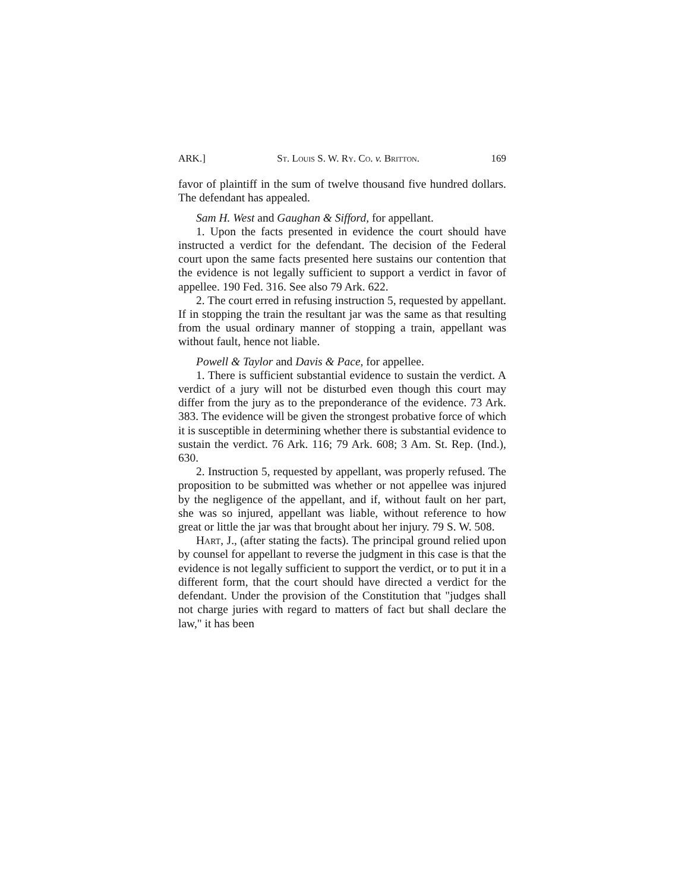ARK.] St. Louis S. W. Ry. Co. v. Britton. 169
favor of plaintiff in the sum of twelve thousand five hundred dollars. The defendant has appealed.
Sam H. West and Gaughan & Sifford, for appellant.
1. Upon the facts presented in evidence the court should have instructed a verdict for the defendant. The decision of the Federal court upon the same facts presented here sustains our contention that the evidence is not legally sufficient to support a verdict in favor of appellee. 190 Fed. 316. See also 79 Ark. 622.
2. The court erred in refusing instruction 5, requested by appellant. If in stopping the train the resultant jar was the same as that resulting from the usual ordinary manner of stopping a train, appellant was without fault, hence not liable.
Powell & Taylor and Davis & Pace, for appellee.
1. There is sufficient substantial evidence to sustain the verdict. A verdict of a jury will not be disturbed even though this court may differ from the jury as to the preponderance of the evidence. 73 Ark. 383. The evidence will be given the strongest probative force of which it is susceptible in determining whether there is substantial evidence to sustain the verdict. 76 Ark. 116; 79 Ark. 608; 3 Am. St. Rep. (Ind.), 630.
2. Instruction 5, requested by appellant, was properly refused. The proposition to be submitted was whether or not appellee was injured by the negligence of the appellant, and if, without fault on her part, she was so injured, appellant was liable, without reference to how great or little the jar was that brought about her injury. 79 S. W. 508.
Hart, J., (after stating the facts). The principal ground relied upon by counsel for appellant to reverse the judgment in this case is that the evidence is not legally sufficient to support the verdict, or to put it in a different form, that the court should have directed a verdict for the defendant. Under the provision of the Constitution that "judges shall not charge juries with regard to matters of fact but shall declare the law," it has been